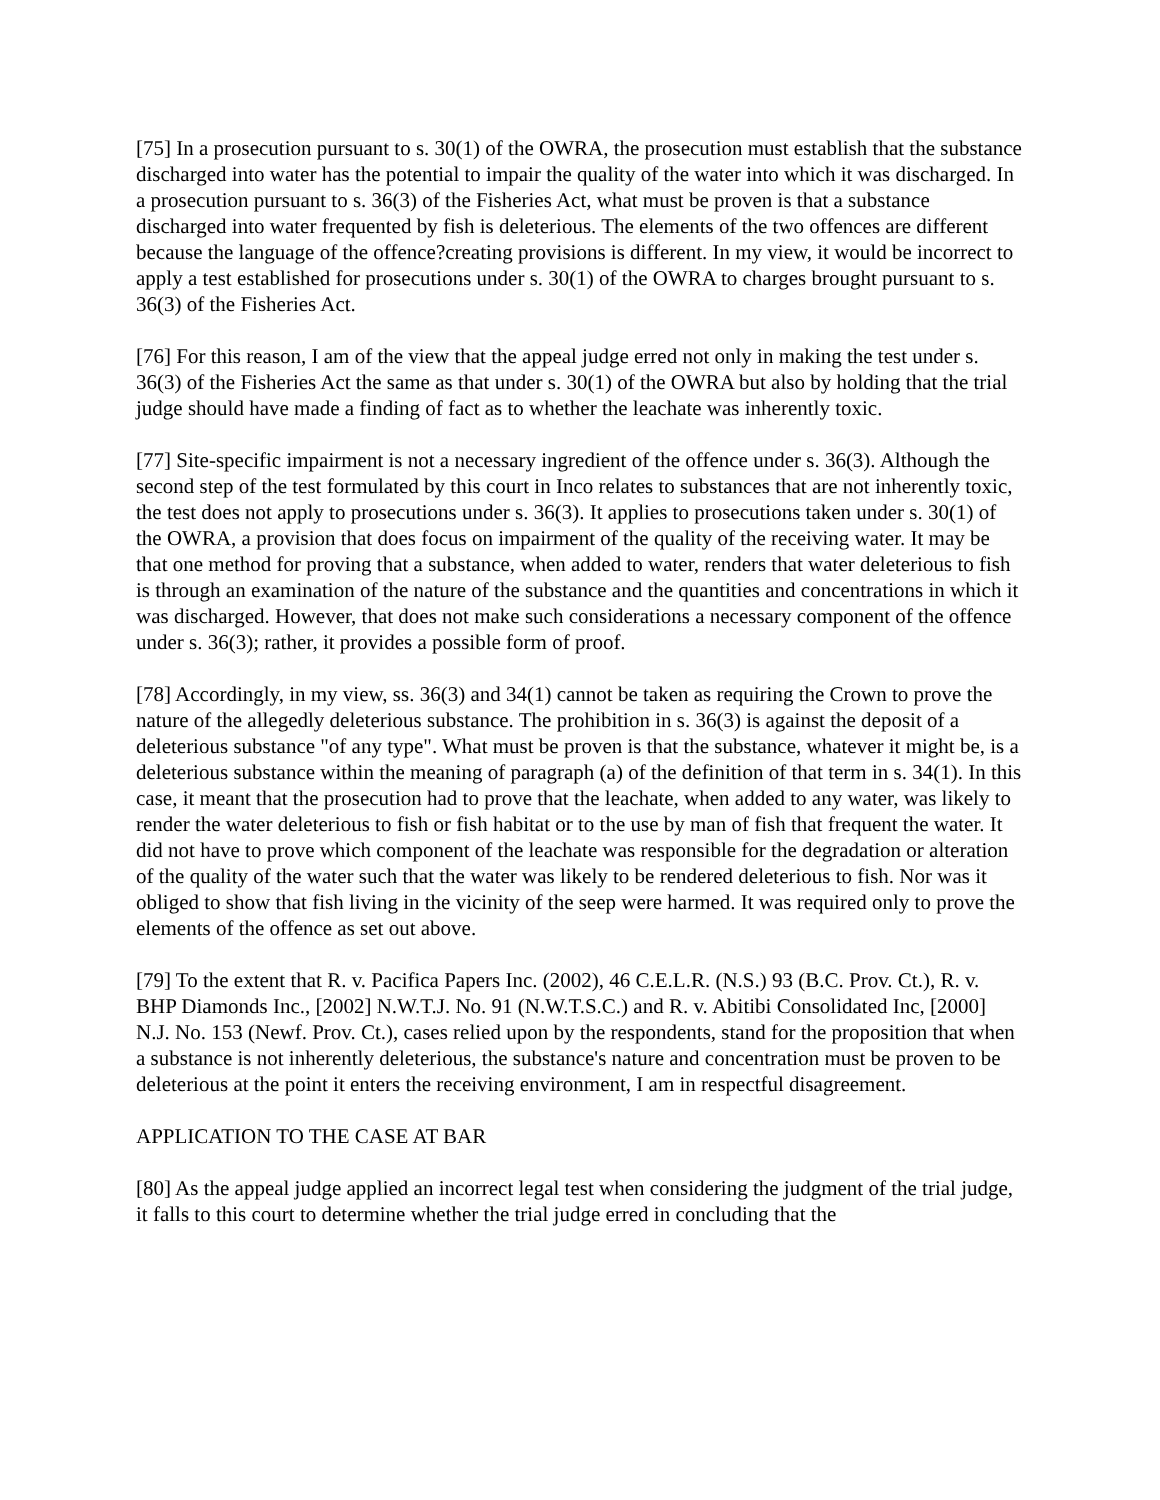[75] In a prosecution pursuant to s. 30(1) of the OWRA, the prosecution must establish that the substance discharged into water has the potential to impair the quality of the water into which it was discharged. In a prosecution pursuant to s. 36(3) of the Fisheries Act, what must be proven is that a substance discharged into water frequented by fish is deleterious. The elements of the two offences are different because the language of the offence?creating provisions is different. In my view, it would be incorrect to apply a test established for prosecutions under s. 30(1) of the OWRA to charges brought pursuant to s. 36(3) of the Fisheries Act.
[76] For this reason, I am of the view that the appeal judge erred not only in making the test under s. 36(3) of the Fisheries Act the same as that under s. 30(1) of the OWRA but also by holding that the trial judge should have made a finding of fact as to whether the leachate was inherently toxic.
[77] Site-specific impairment is not a necessary ingredient of the offence under s. 36(3). Although the second step of the test formulated by this court in Inco relates to substances that are not inherently toxic, the test does not apply to prosecutions under s. 36(3). It applies to prosecutions taken under s. 30(1) of the OWRA, a provision that does focus on impairment of the quality of the receiving water. It may be that one method for proving that a substance, when added to water, renders that water deleterious to fish is through an examination of the nature of the substance and the quantities and concentrations in which it was discharged. However, that does not make such considerations a necessary component of the offence under s. 36(3); rather, it provides a possible form of proof.
[78] Accordingly, in my view, ss. 36(3) and 34(1) cannot be taken as requiring the Crown to prove the nature of the allegedly deleterious substance. The prohibition in s. 36(3) is against the deposit of a deleterious substance "of any type". What must be proven is that the substance, whatever it might be, is a deleterious substance within the meaning of paragraph (a) of the definition of that term in s. 34(1). In this case, it meant that the prosecution had to prove that the leachate, when added to any water, was likely to render the water deleterious to fish or fish habitat or to the use by man of fish that frequent the water. It did not have to prove which component of the leachate was responsible for the degradation or alteration of the quality of the water such that the water was likely to be rendered deleterious to fish. Nor was it obliged to show that fish living in the vicinity of the seep were harmed. It was required only to prove the elements of the offence as set out above.
[79] To the extent that R. v. Pacifica Papers Inc. (2002), 46 C.E.L.R. (N.S.) 93 (B.C. Prov. Ct.), R. v. BHP Diamonds Inc., [2002] N.W.T.J. No. 91 (N.W.T.S.C.) and R. v. Abitibi Consolidated Inc, [2000] N.J. No. 153 (Newf. Prov. Ct.), cases relied upon by the respondents, stand for the proposition that when a substance is not inherently deleterious, the substance's nature and concentration must be proven to be deleterious at the point it enters the receiving environment, I am in respectful disagreement.
APPLICATION TO THE CASE AT BAR
[80] As the appeal judge applied an incorrect legal test when considering the judgment of the trial judge, it falls to this court to determine whether the trial judge erred in concluding that the